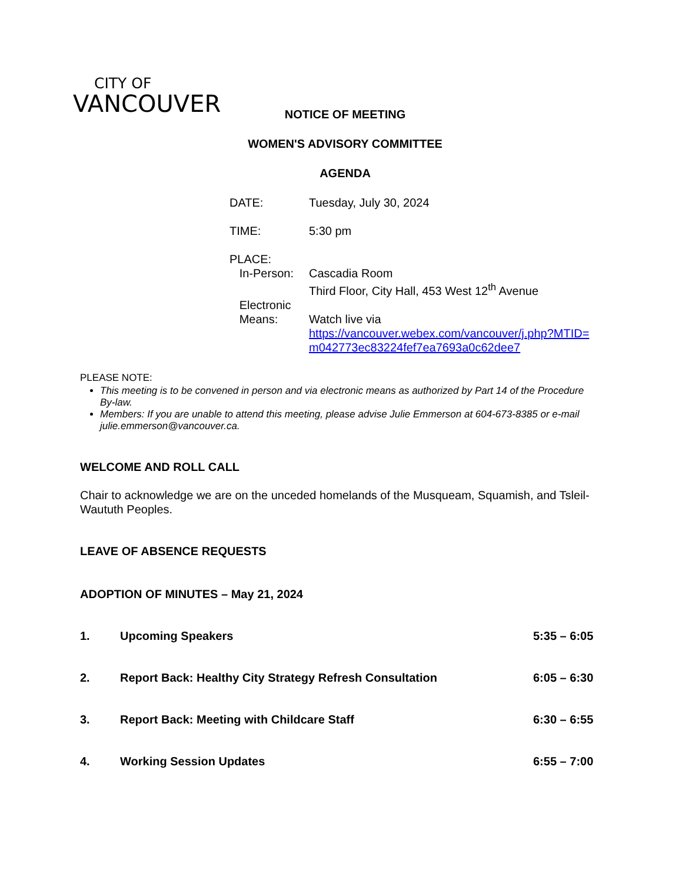CITY OF
VANCOUVER
NOTICE OF MEETING
WOMEN'S ADVISORY COMMITTEE
AGENDA
| DATE: | Tuesday, July 30, 2024 |
| TIME: | 5:30 pm |
| PLACE: | |
| In-Person: | Cascadia Room Third Floor, City Hall, 453 West 12<sup>th</sup> Avenue |
| Electronic Means: | Watch live via https://vancouver.webex.com/vancouver/j.php?MTID= m042773ec83224fef7ea7693a0c62dee7 |
PLEASE NOTE:
This meeting is to be convened in person and via electronic means as authorized by Part 14 of the Procedure By-law.
Members: If you are unable to attend this meeting, please advise Julie Emmerson at 604-673-8385 or e-mail julie.emmerson@vancouver.ca.
WELCOME AND ROLL CALL
Chair to acknowledge we are on the unceded homelands of the Musqueam, Squamish, and Tsleil-Waututh Peoples.
LEAVE OF ABSENCE REQUESTS
ADOPTION OF MINUTES – May 21, 2024
1. Upcoming Speakers 5:35 – 6:05
2. Report Back: Healthy City Strategy Refresh Consultation 6:05 – 6:30
3. Report Back: Meeting with Childcare Staff 6:30 – 6:55
4. Working Session Updates 6:55 – 7:00